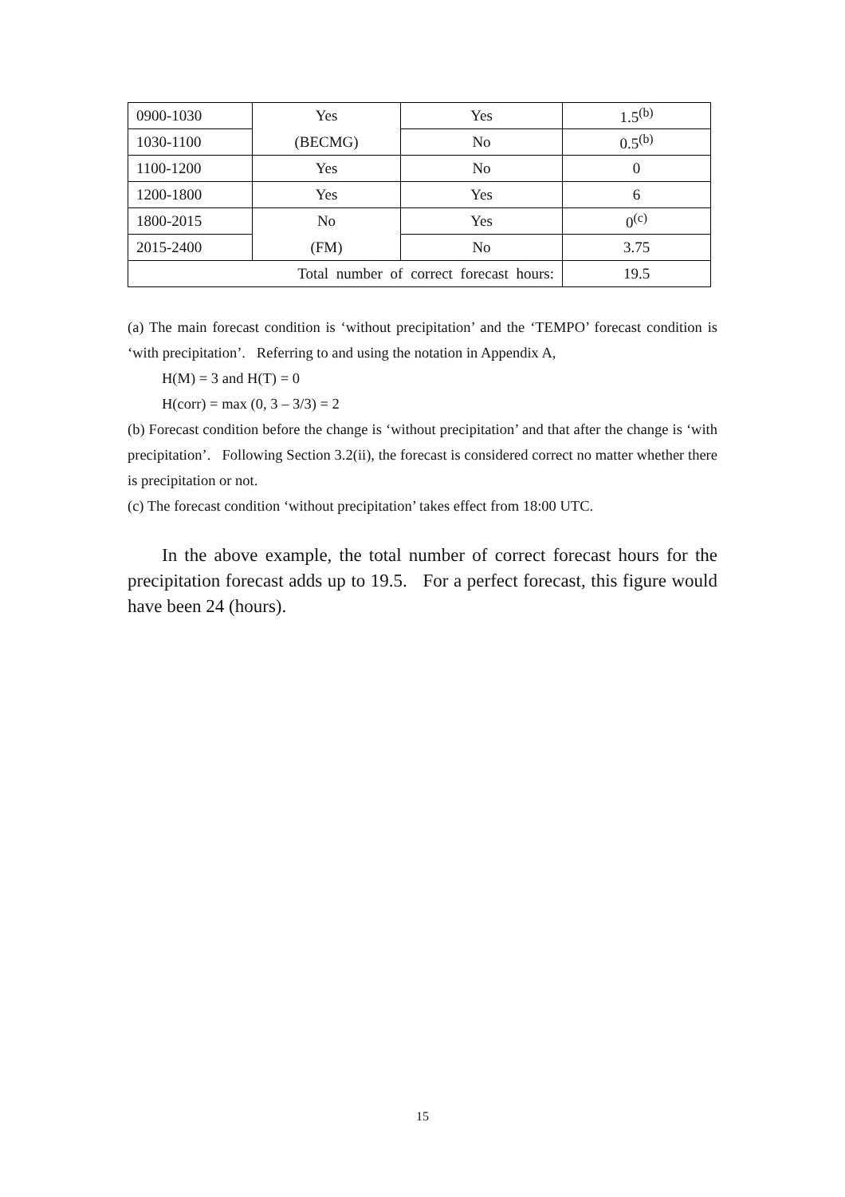| 0900-1030 | Yes | Yes | 1.5<sup>(b)</sup> |
| 1030-1100 | (BECMG) | No | 0.5<sup>(b)</sup> |
| 1100-1200 | Yes | No | 0 |
| 1200-1800 | Yes | Yes | 6 |
| 1800-2015 | No | Yes | 0<sup>(c)</sup> |
| 2015-2400 | (FM) | No | 3.75 |
| Total number of correct forecast hours: | | | 19.5 |
(a) The main forecast condition is ‘without precipitation’ and the ‘TEMPO’ forecast condition is ‘with precipitation’. Referring to and using the notation in Appendix A,
H(M) = 3 and H(T) = 0
H(corr) = max (0, 3 – 3/3) = 2
(b) Forecast condition before the change is ‘without precipitation’ and that after the change is ‘with precipitation’. Following Section 3.2(ii), the forecast is considered correct no matter whether there is precipitation or not.
(c) The forecast condition ‘without precipitation’ takes effect from 18:00 UTC.
In the above example, the total number of correct forecast hours for the precipitation forecast adds up to 19.5. For a perfect forecast, this figure would have been 24 (hours).
15